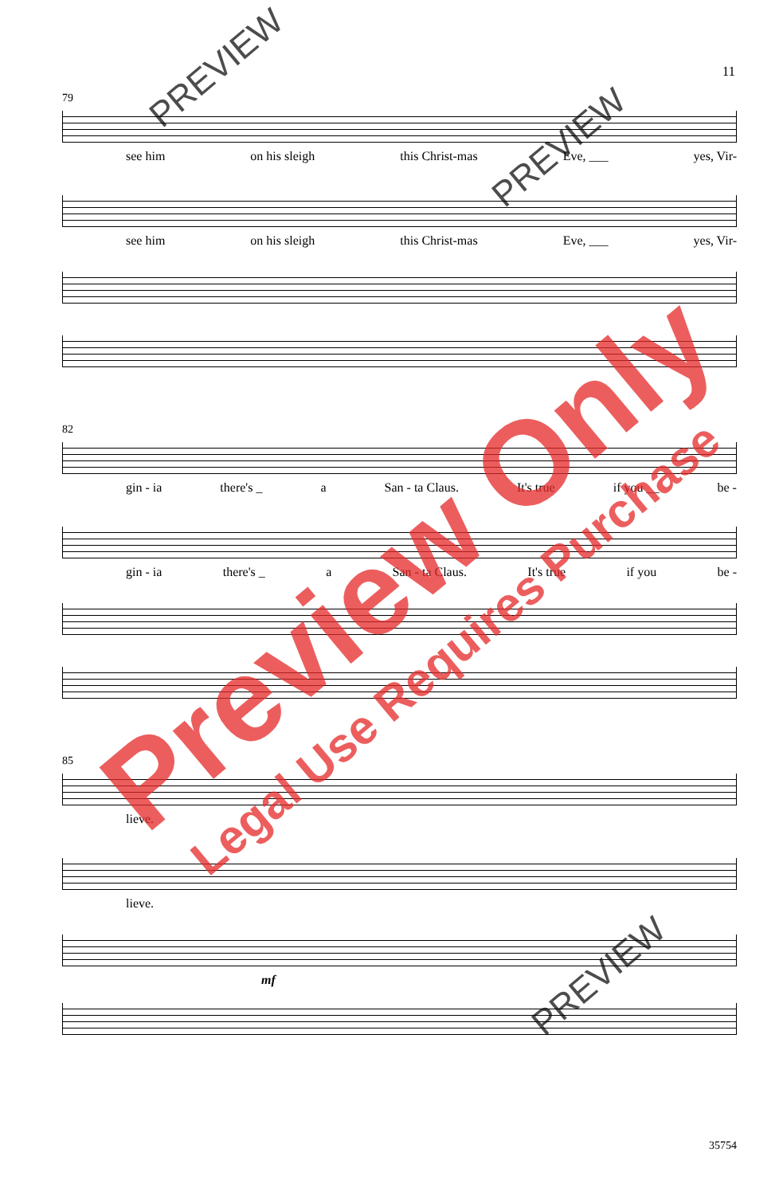11
79
see him on his sleigh this Christ-mas Eve, ___ yes, Vir-
see him on his sleigh this Christ-mas Eve, ___ yes, Vir-
82
gin - ia there's _ a San - ta Claus. It's true if you __ be -
gin - ia there's _ a San - ta Claus. It's true if you be -
85
lieve.
lieve.
mf
35754
Preview Only
Legal Use Requires Purchase
PREVIEW
PREVIEW
PREVIEW